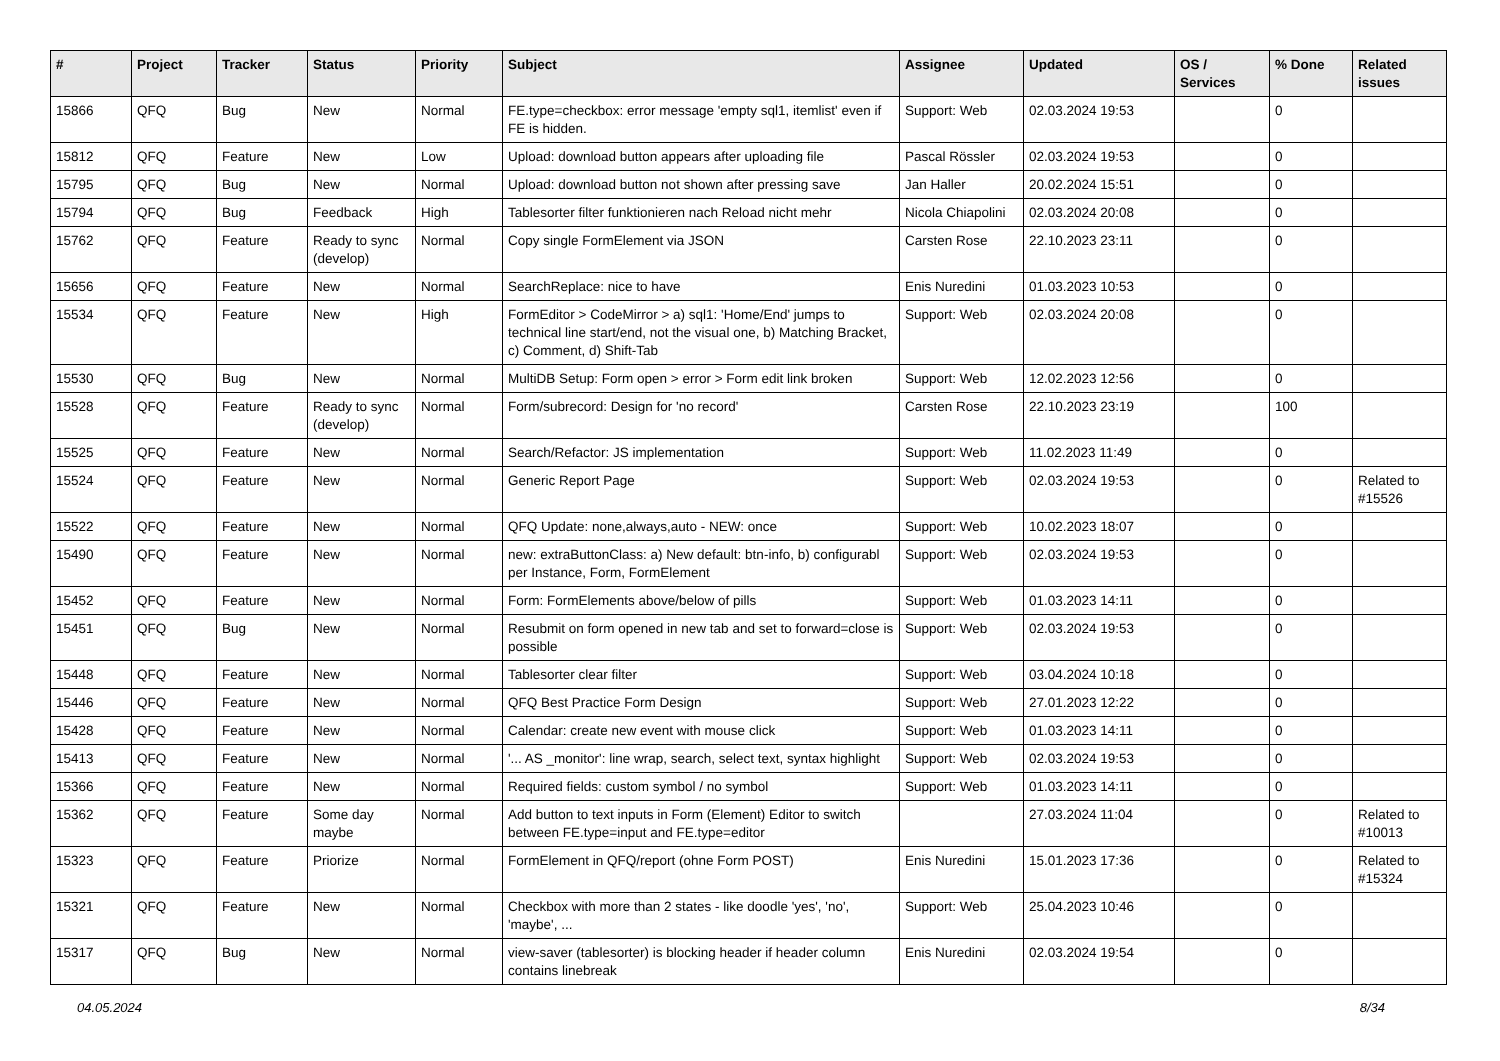| # | Project | Tracker | Status | Priority | Subject | Assignee | Updated | OS / Services | % Done | Related issues |
| --- | --- | --- | --- | --- | --- | --- | --- | --- | --- | --- |
| 15866 | QFQ | Bug | New | Normal | FE.type=checkbox: error message 'empty sql1, itemlist' even if FE is hidden. | Support: Web | 02.03.2024 19:53 | | 0 | |
| 15812 | QFQ | Feature | New | Low | Upload: download button appears after uploading file | Pascal Rössler | 02.03.2024 19:53 | | 0 | |
| 15795 | QFQ | Bug | New | Normal | Upload: download button not shown after pressing save | Jan Haller | 20.02.2024 15:51 | | 0 | |
| 15794 | QFQ | Bug | Feedback | High | Tablesorter filter funktionieren nach Reload nicht mehr | Nicola Chiapolini | 02.03.2024 20:08 | | 0 | |
| 15762 | QFQ | Feature | Ready to sync (develop) | Normal | Copy single FormElement via JSON | Carsten Rose | 22.10.2023 23:11 | | 0 | |
| 15656 | QFQ | Feature | New | Normal | SearchReplace: nice to have | Enis Nuredini | 01.03.2023 10:53 | | 0 | |
| 15534 | QFQ | Feature | New | High | FormEditor > CodeMirror > a) sql1: 'Home/End' jumps to technical line start/end, not the visual one, b) Matching Bracket, c) Comment, d) Shift-Tab | Support: Web | 02.03.2024 20:08 | | 0 | |
| 15530 | QFQ | Bug | New | Normal | MultiDB Setup: Form open > error > Form edit link broken | Support: Web | 12.02.2023 12:56 | | 0 | |
| 15528 | QFQ | Feature | Ready to sync (develop) | Normal | Form/subrecord: Design for 'no record' | Carsten Rose | 22.10.2023 23:19 | | 100 | |
| 15525 | QFQ | Feature | New | Normal | Search/Refactor: JS implementation | Support: Web | 11.02.2023 11:49 | | 0 | |
| 15524 | QFQ | Feature | New | Normal | Generic Report Page | Support: Web | 02.03.2024 19:53 | | 0 | Related to #15526 |
| 15522 | QFQ | Feature | New | Normal | QFQ Update: none,always,auto - NEW: once | Support: Web | 10.02.2023 18:07 | | 0 | |
| 15490 | QFQ | Feature | New | Normal | new: extraButtonClass: a) New default: btn-info, b) configurabl per Instance, Form, FormElement | Support: Web | 02.03.2024 19:53 | | 0 | |
| 15452 | QFQ | Feature | New | Normal | Form: FormElements above/below of pills | Support: Web | 01.03.2023 14:11 | | 0 | |
| 15451 | QFQ | Bug | New | Normal | Resubmit on form opened in new tab and set to forward=close is possible | Support: Web | 02.03.2024 19:53 | | 0 | |
| 15448 | QFQ | Feature | New | Normal | Tablesorter clear filter | Support: Web | 03.04.2024 10:18 | | 0 | |
| 15446 | QFQ | Feature | New | Normal | QFQ Best Practice Form Design | Support: Web | 27.01.2023 12:22 | | 0 | |
| 15428 | QFQ | Feature | New | Normal | Calendar: create new event with mouse click | Support: Web | 01.03.2023 14:11 | | 0 | |
| 15413 | QFQ | Feature | New | Normal | '... AS _monitor': line wrap, search, select text, syntax highlight | Support: Web | 02.03.2024 19:53 | | 0 | |
| 15366 | QFQ | Feature | New | Normal | Required fields: custom symbol / no symbol | Support: Web | 01.03.2023 14:11 | | 0 | |
| 15362 | QFQ | Feature | Some day maybe | Normal | Add button to text inputs in Form (Element) Editor to switch between FE.type=input and FE.type=editor | | 27.03.2024 11:04 | | 0 | Related to #10013 |
| 15323 | QFQ | Feature | Priorize | Normal | FormElement in QFQ/report (ohne Form POST) | Enis Nuredini | 15.01.2023 17:36 | | 0 | Related to #15324 |
| 15321 | QFQ | Feature | New | Normal | Checkbox with more than 2 states - like doodle 'yes', 'no', 'maybe', ... | Support: Web | 25.04.2023 10:46 | | 0 | |
| 15317 | QFQ | Bug | New | Normal | view-saver (tablesorter) is blocking header if header column contains linebreak | Enis Nuredini | 02.03.2024 19:54 | | 0 | |
04.05.2024 8/34